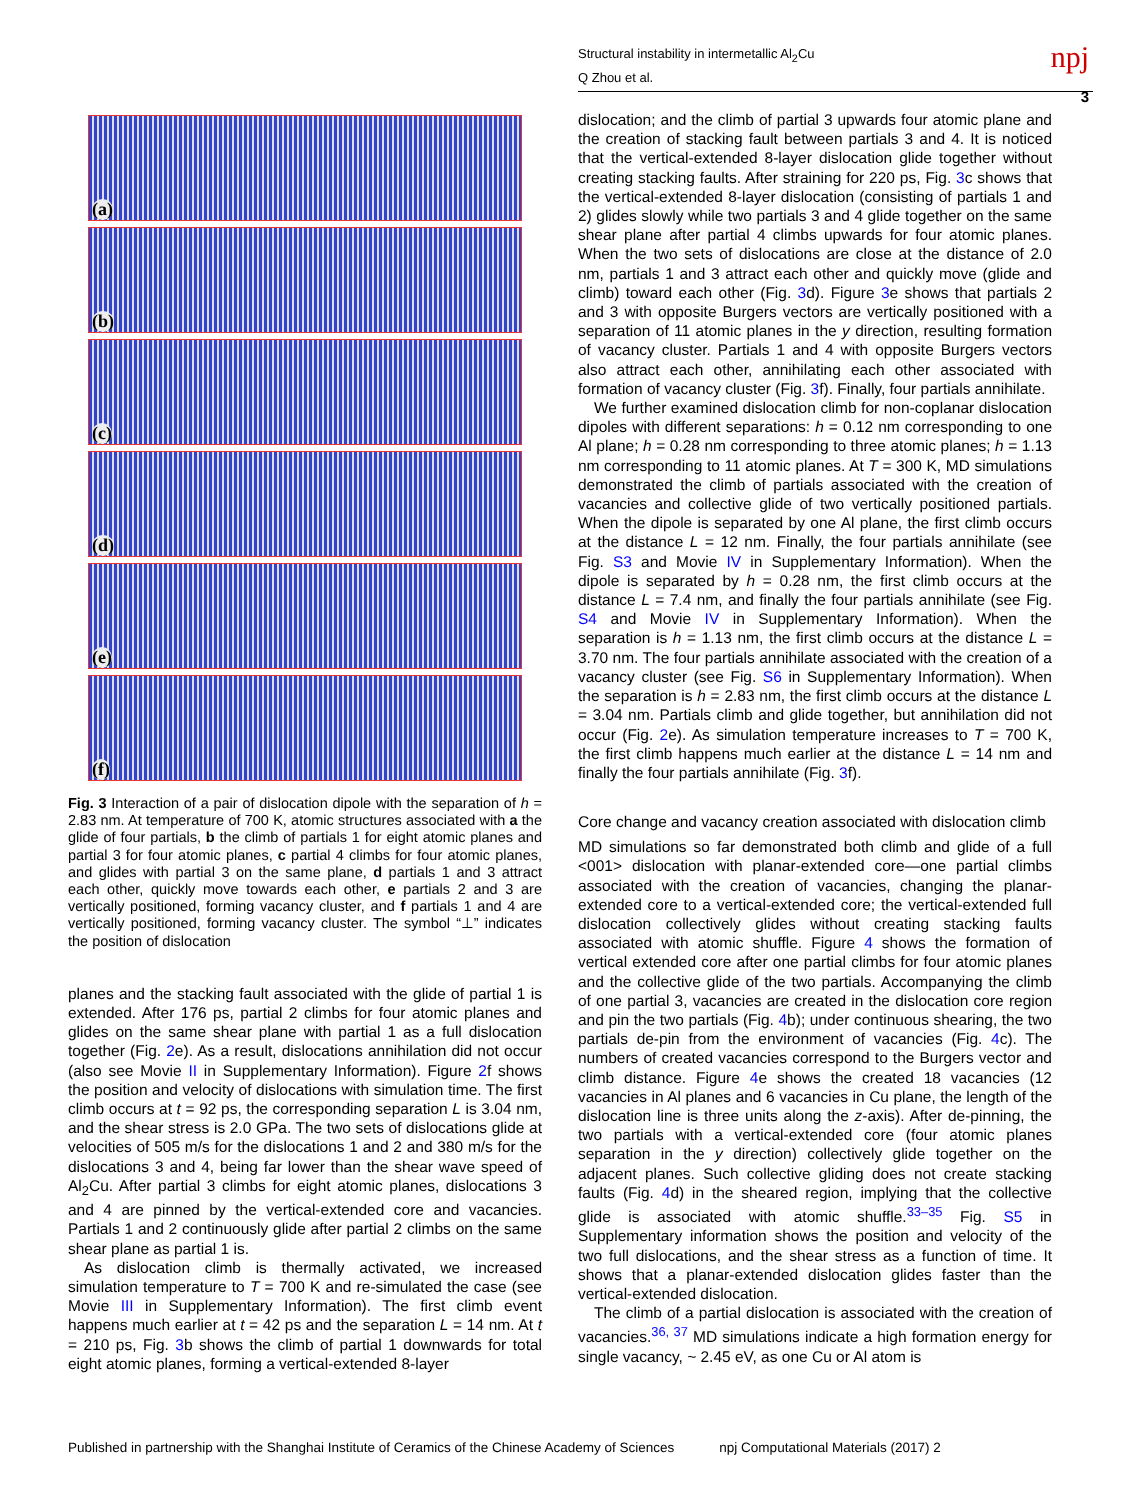Structural instability in intermetallic Al<sub>2</sub>Cu
Q Zhou et al.
npj
3
(a)
(b)
(c)
(d)
(e)
(f)
Fig. 3 Interaction of a pair of dislocation dipole with the separation of h = 2.83 nm. At temperature of 700 K, atomic structures associated with a the glide of four partials, b the climb of partials 1 for eight atomic planes and partial 3 for four atomic planes, c partial 4 climbs for four atomic planes, and glides with partial 3 on the same plane, d partials 1 and 3 attract each other, quickly move towards each other, e partials 2 and 3 are vertically positioned, forming vacancy cluster, and f partials 1 and 4 are vertically positioned, forming vacancy cluster. The symbol “⊥” indicates the position of dislocation
planes and the stacking fault associated with the glide of partial 1 is extended. After 176 ps, partial 2 climbs for four atomic planes and glides on the same shear plane with partial 1 as a full dislocation together (Fig. 2e). As a result, dislocations annihilation did not occur (also see Movie II in Supplementary Information). Figure 2f shows the position and velocity of dislocations with simulation time. The first climb occurs at t = 92 ps, the corresponding separation L is 3.04 nm, and the shear stress is 2.0 GPa. The two sets of dislocations glide at velocities of 505 m/s for the dislocations 1 and 2 and 380 m/s for the dislocations 3 and 4, being far lower than the shear wave speed of Al<sub>2</sub>Cu. After partial 3 climbs for eight atomic planes, dislocations 3 and 4 are pinned by the vertical-extended core and vacancies. Partials 1 and 2 continuously glide after partial 2 climbs on the same shear plane as partial 1 is.
As dislocation climb is thermally activated, we increased simulation temperature to T = 700 K and re-simulated the case (see Movie III in Supplementary Information). The first climb event happens much earlier at t = 42 ps and the separation L = 14 nm. At t = 210 ps, Fig. 3b shows the climb of partial 1 downwards for total eight atomic planes, forming a vertical-extended 8-layer
dislocation; and the climb of partial 3 upwards four atomic plane and the creation of stacking fault between partials 3 and 4. It is noticed that the vertical-extended 8-layer dislocation glide together without creating stacking faults. After straining for 220 ps, Fig. 3c shows that the vertical-extended 8-layer dislocation (consisting of partials 1 and 2) glides slowly while two partials 3 and 4 glide together on the same shear plane after partial 4 climbs upwards for four atomic planes. When the two sets of dislocations are close at the distance of 2.0 nm, partials 1 and 3 attract each other and quickly move (glide and climb) toward each other (Fig. 3d). Figure 3e shows that partials 2 and 3 with opposite Burgers vectors are vertically positioned with a separation of 11 atomic planes in the y direction, resulting formation of vacancy cluster. Partials 1 and 4 with opposite Burgers vectors also attract each other, annihilating each other associated with formation of vacancy cluster (Fig. 3f). Finally, four partials annihilate.
We further examined dislocation climb for non-coplanar dislocation dipoles with different separations: h = 0.12 nm corresponding to one Al plane; h = 0.28 nm corresponding to three atomic planes; h = 1.13 nm corresponding to 11 atomic planes. At T = 300 K, MD simulations demonstrated the climb of partials associated with the creation of vacancies and collective glide of two vertically positioned partials. When the dipole is separated by one Al plane, the first climb occurs at the distance L = 12 nm. Finally, the four partials annihilate (see Fig. S3 and Movie IV in Supplementary Information). When the dipole is separated by h = 0.28 nm, the first climb occurs at the distance L = 7.4 nm, and finally the four partials annihilate (see Fig. S4 and Movie IV in Supplementary Information). When the separation is h = 1.13 nm, the first climb occurs at the distance L = 3.70 nm. The four partials annihilate associated with the creation of a vacancy cluster (see Fig. S6 in Supplementary Information). When the separation is h = 2.83 nm, the first climb occurs at the distance L = 3.04 nm. Partials climb and glide together, but annihilation did not occur (Fig. 2e). As simulation temperature increases to T = 700 K, the first climb happens much earlier at the distance L = 14 nm and finally the four partials annihilate (Fig. 3f).
Core change and vacancy creation associated with dislocation climb
MD simulations so far demonstrated both climb and glide of a full <001> dislocation with planar-extended core—one partial climbs associated with the creation of vacancies, changing the planar-extended core to a vertical-extended core; the vertical-extended full dislocation collectively glides without creating stacking faults associated with atomic shuffle. Figure 4 shows the formation of vertical extended core after one partial climbs for four atomic planes and the collective glide of the two partials. Accompanying the climb of one partial 3, vacancies are created in the dislocation core region and pin the two partials (Fig. 4b); under continuous shearing, the two partials de-pin from the environment of vacancies (Fig. 4c). The numbers of created vacancies correspond to the Burgers vector and climb distance. Figure 4e shows the created 18 vacancies (12 vacancies in Al planes and 6 vacancies in Cu plane, the length of the dislocation line is three units along the z-axis). After de-pinning, the two partials with a vertical-extended core (four atomic planes separation in the y direction) collectively glide together on the adjacent planes. Such collective gliding does not create stacking faults (Fig. 4d) in the sheared region, implying that the collective glide is associated with atomic shuffle.<sup>33–35</sup> Fig. S5 in Supplementary information shows the position and velocity of the two full dislocations, and the shear stress as a function of time. It shows that a planar-extended dislocation glides faster than the vertical-extended dislocation.
The climb of a partial dislocation is associated with the creation of vacancies.<sup>36, 37</sup> MD simulations indicate a high formation energy for single vacancy, ~ 2.45 eV, as one Cu or Al atom is
Published in partnership with the Shanghai Institute of Ceramics of the Chinese Academy of Sciences npj Computational Materials (2017) 2